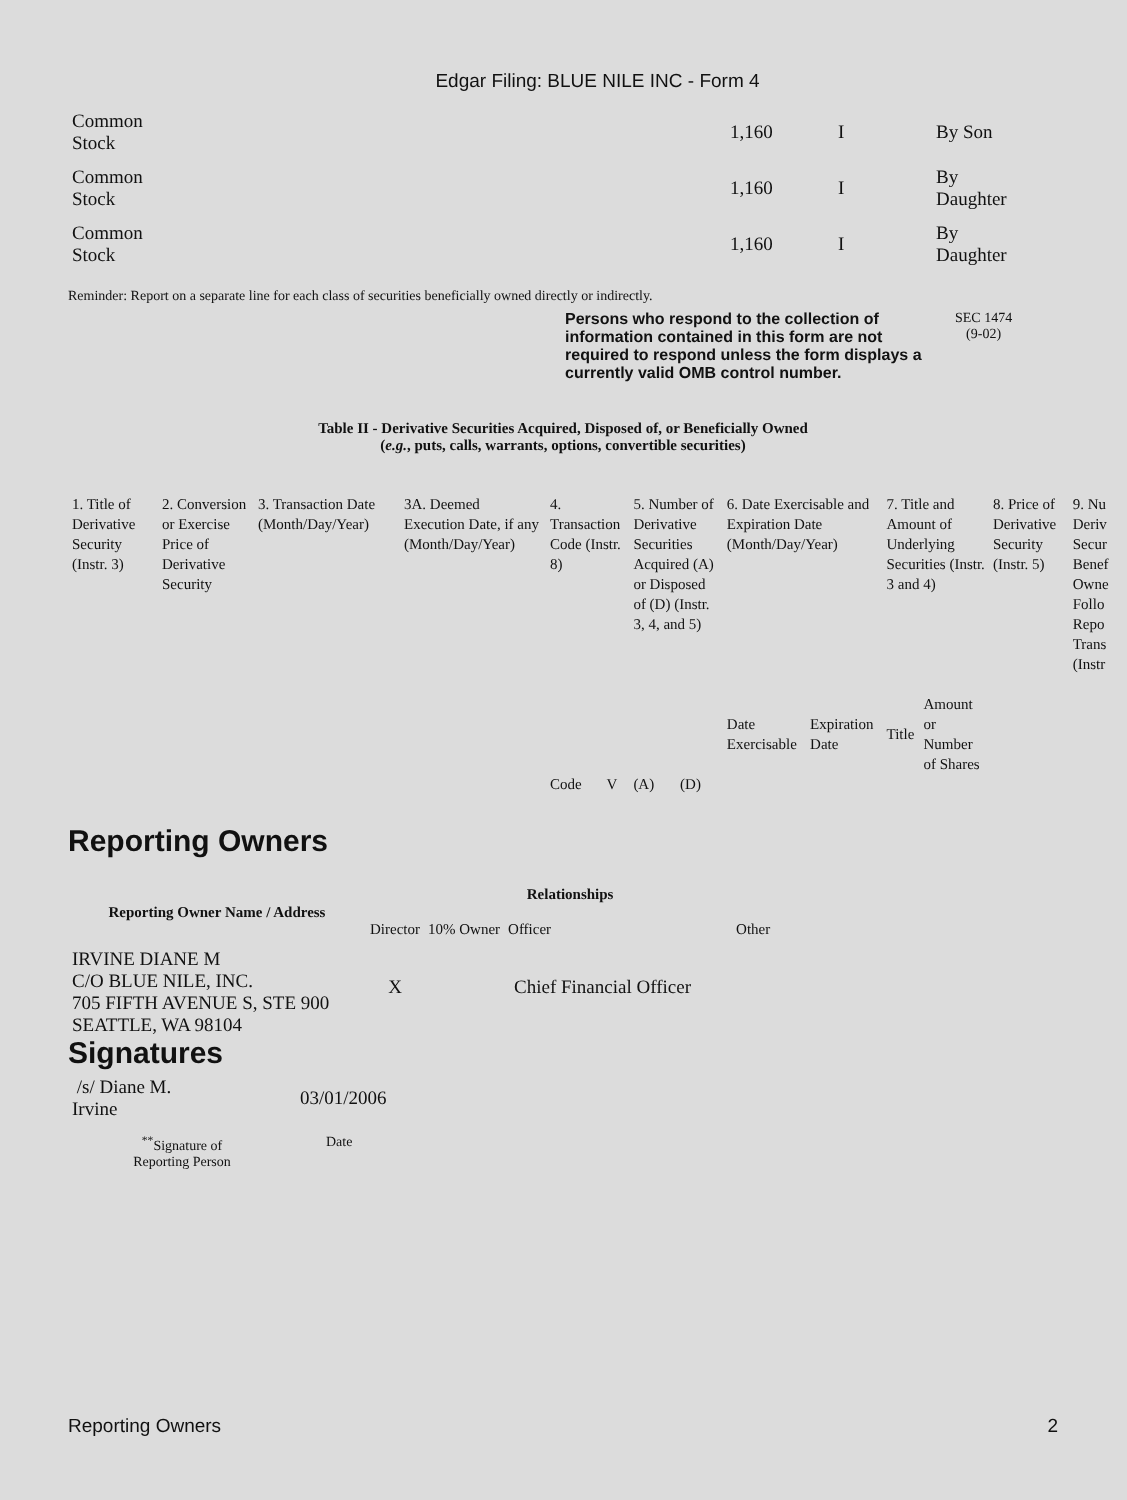Edgar Filing: BLUE NILE INC - Form 4
| Common Stock | 1,160 | I | By Son |
| Common Stock | 1,160 | I | By Daughter |
| Common Stock | 1,160 | I | By Daughter |
Reminder: Report on a separate line for each class of securities beneficially owned directly or indirectly.
Persons who respond to the collection of information contained in this form are not required to respond unless the form displays a currently valid OMB control number.
SEC 1474
(9-02)
Table II - Derivative Securities Acquired, Disposed of, or Beneficially Owned
(e.g., puts, calls, warrants, options, convertible securities)
| 1. Title of Derivative Security (Instr. 3) | 2. Conversion or Exercise Price of Derivative Security | 3. Transaction Date (Month/Day/Year) | 3A. Deemed Execution Date, if any (Month/Day/Year) | 4. Transaction Code (Instr. 8) | | 5. Number of Derivative Securities Acquired (A) or Disposed of (D) (Instr. 3, 4, and 5) | | 6. Date Exercisable and Expiration Date (Month/Day/Year) | | 7. Title and Amount of Underlying Securities (Instr. 3 and 4) | | 8. Price of Derivative Security (Instr. 5) | 9. Nu Deriv Secur Benef Owne Follo Repo Trans (Instr |
| | | | | Code | V | (A) | (D) | Date Exercisable | Expiration Date | Title | Amount or Number of Shares | | |
Reporting Owners
| Reporting Owner Name / Address | Relationships | | | |
| --- | --- | --- | --- | --- |
| | Director | 10% Owner | Officer | Other |
| IRVINE DIANE M C/O BLUE NILE, INC. 705 FIFTH AVENUE S, STE 900 SEATTLE, WA 98104 | X | | Chief Financial Officer | |
Signatures
| /s/ Diane M. Irvine | 03/01/2006 |
| <sup>**</sup> Signature of Reporting Person | Date |
Reporting Owners 2